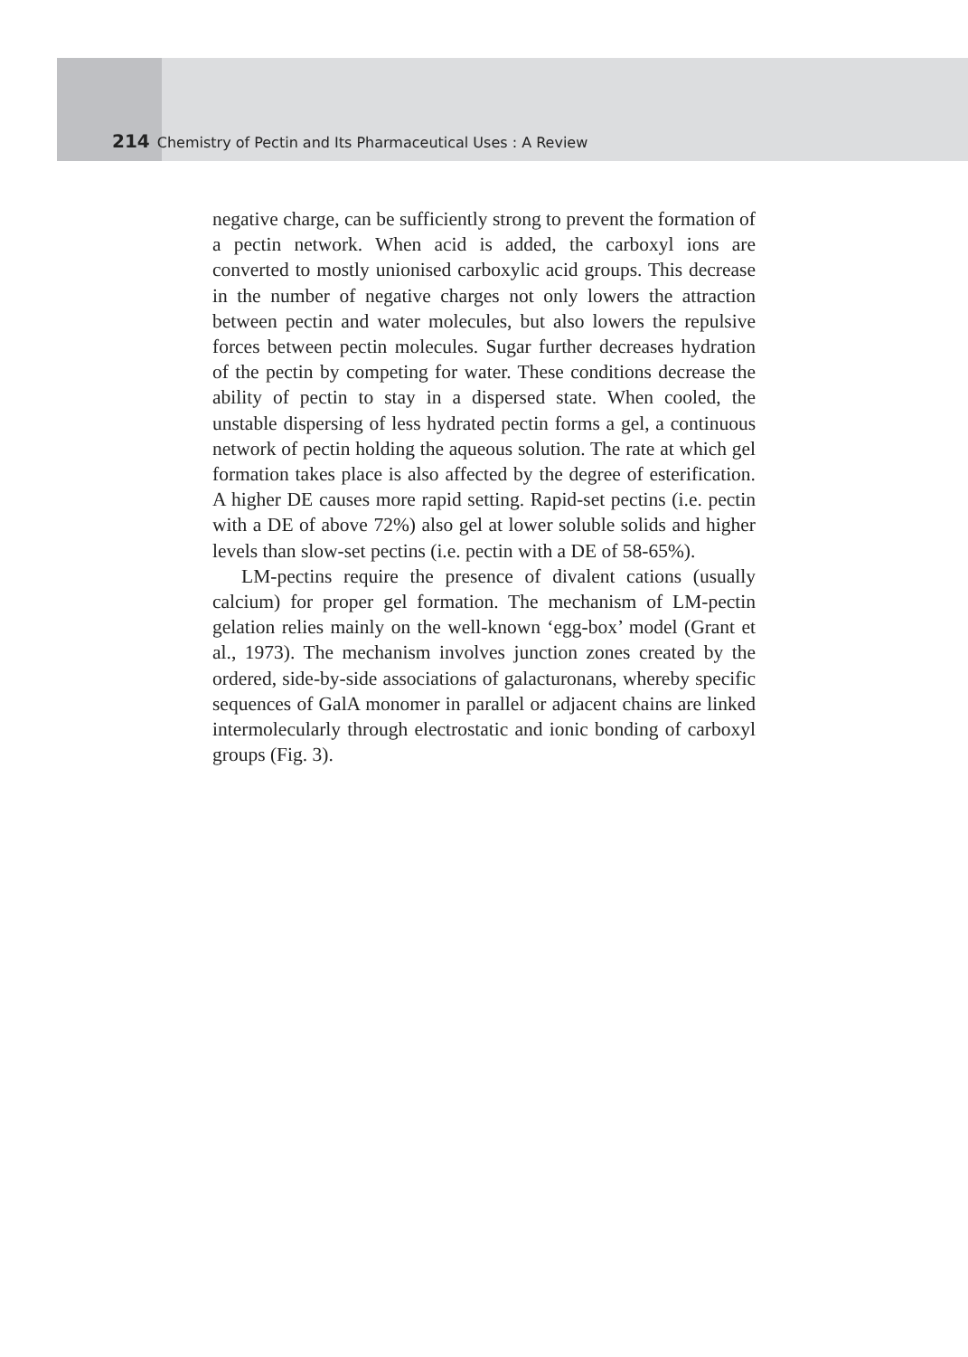214 Chemistry of Pectin and Its Pharmaceutical Uses : A Review
negative charge, can be sufficiently strong to prevent the formation of a pectin network. When acid is added, the carboxyl ions are converted to mostly unionised carboxylic acid groups. This decrease in the number of negative charges not only lowers the attraction between pectin and water molecules, but also lowers the repulsive forces between pectin molecules. Sugar further decreases hydration of the pectin by competing for water. These conditions decrease the ability of pectin to stay in a dispersed state. When cooled, the unstable dispersing of less hydrated pectin forms a gel, a continuous network of pectin holding the aqueous solution. The rate at which gel formation takes place is also affected by the degree of esterification. A higher DE causes more rapid setting. Rapid-set pectins (i.e. pectin with a DE of above 72%) also gel at lower soluble solids and higher levels than slow-set pectins (i.e. pectin with a DE of 58-65%).
LM-pectins require the presence of divalent cations (usually calcium) for proper gel formation. The mechanism of LM-pectin gelation relies mainly on the well-known ‘egg-box’ model (Grant et al., 1973). The mechanism involves junction zones created by the ordered, side-by-side associations of galacturonans, whereby specific sequences of GalA monomer in parallel or adjacent chains are linked intermolecularly through electrostatic and ionic bonding of carboxyl groups (Fig. 3).